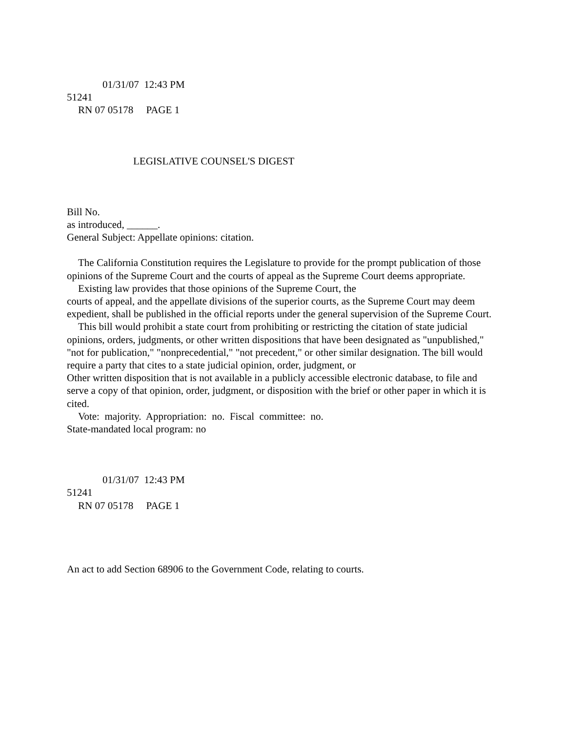01/31/07 12:43 PM
51241
RN 07 05178 PAGE 1
LEGISLATIVE COUNSEL'S DIGEST
Bill No.
as introduced, ______.
General Subject: Appellate opinions: citation.
The California Constitution requires the Legislature to provide for the prompt publication of those opinions of the Supreme Court and the courts of appeal as the Supreme Court deems appropriate.
Existing law provides that those opinions of the Supreme Court, the
courts of appeal, and the appellate divisions of the superior courts, as the Supreme Court may deem expedient, shall be published in the official reports under the general supervision of the Supreme Court.
This bill would prohibit a state court from prohibiting or restricting the citation of state judicial opinions, orders, judgments, or other written dispositions that have been designated as "unpublished," "not for publication," "nonprecedential," "not precedent," or other similar designation. The bill would require a party that cites to a state judicial opinion, order, judgment, or
Other written disposition that is not available in a publicly accessible electronic database, to file and serve a copy of that opinion, order, judgment, or disposition with the brief or other paper in which it is cited.
Vote: majority. Appropriation: no. Fiscal committee: no.
State-mandated local program: no
01/31/07 12:43 PM
51241
RN 07 05178 PAGE 1
An act to add Section 68906 to the Government Code, relating to courts.